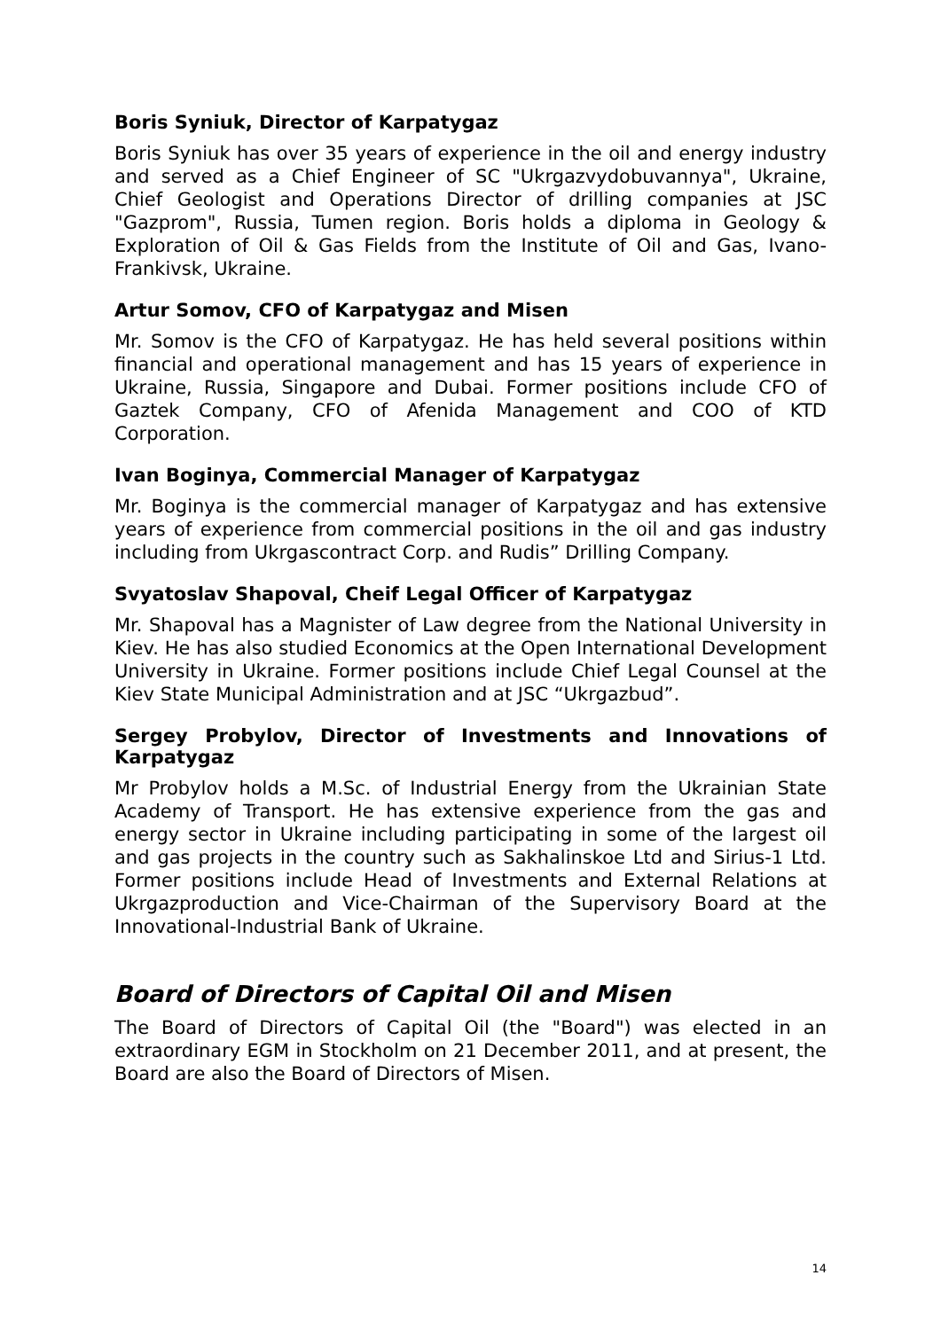Boris Syniuk, Director of Karpatygaz
Boris Syniuk has over 35 years of experience in the oil and energy industry and served as a Chief Engineer of SC "Ukrgazvydobuvannya", Ukraine, Chief Geologist and Operations Director of drilling companies at JSC "Gazprom", Russia, Tumen region. Boris holds a diploma in Geology & Exploration of Oil & Gas Fields from the Institute of Oil and Gas, Ivano-Frankivsk, Ukraine.
Artur Somov, CFO of Karpatygaz and Misen
Mr. Somov is the CFO of Karpatygaz. He has held several positions within financial and operational management and has 15 years of experience in Ukraine, Russia, Singapore and Dubai. Former positions include CFO of Gaztek Company, CFO of Afenida Management and COO of KTD Corporation.
Ivan Boginya, Commercial Manager of Karpatygaz
Mr. Boginya is the commercial manager of Karpatygaz and has extensive years of experience from commercial positions in the oil and gas industry including from Ukrgascontract Corp. and Rudis” Drilling Company.
Svyatoslav Shapoval, Cheif Legal Officer of Karpatygaz
Mr. Shapoval has a Magnister of Law degree from the National University in Kiev. He has also studied Economics at the Open International Development University in Ukraine. Former positions include Chief Legal Counsel at the Kiev State Municipal Administration and at JSC “Ukrgazbud”.
Sergey Probylov, Director of Investments and Innovations of Karpatygaz
Mr Probylov holds a M.Sc. of Industrial Energy from the Ukrainian State Academy of Transport. He has extensive experience from the gas and energy sector in Ukraine including participating in some of the largest oil and gas projects in the country such as Sakhalinskoe Ltd and Sirius-1 Ltd. Former positions include Head of Investments and External Relations at Ukrgazproduction and Vice-Chairman of the Supervisory Board at the Innovational-Industrial Bank of Ukraine.
Board of Directors of Capital Oil and Misen
The Board of Directors of Capital Oil (the "Board") was elected in an extraordinary EGM in Stockholm on 21 December 2011, and at present, the Board are also the Board of Directors of Misen.
14